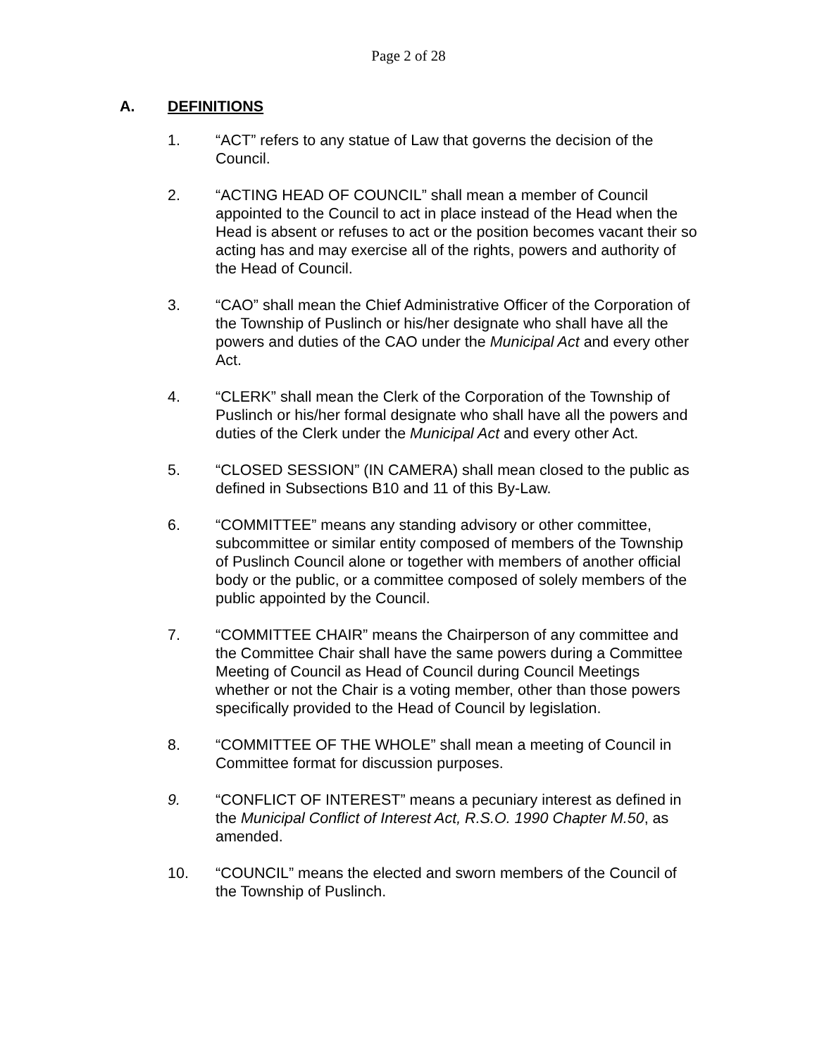Page 2 of 28
A. DEFINITIONS
1. “ACT” refers to any statue of Law that governs the decision of the Council.
2. “ACTING HEAD OF COUNCIL” shall mean a member of Council appointed to the Council to act in place instead of the Head when the Head is absent or refuses to act or the position becomes vacant their so acting has and may exercise all of the rights, powers and authority of the Head of Council.
3. “CAO” shall mean the Chief Administrative Officer of the Corporation of the Township of Puslinch or his/her designate who shall have all the powers and duties of the CAO under the Municipal Act and every other Act.
4. “CLERK” shall mean the Clerk of the Corporation of the Township of Puslinch or his/her formal designate who shall have all the powers and duties of the Clerk under the Municipal Act and every other Act.
5. “CLOSED SESSION” (IN CAMERA) shall mean closed to the public as defined in Subsections B10 and 11 of this By-Law.
6. “COMMITTEE” means any standing advisory or other committee, subcommittee or similar entity composed of members of the Township of Puslinch Council alone or together with members of another official body or the public, or a committee composed of solely members of the public appointed by the Council.
7. “COMMITTEE CHAIR” means the Chairperson of any committee and the Committee Chair shall have the same powers during a Committee Meeting of Council as Head of Council during Council Meetings whether or not the Chair is a voting member, other than those powers specifically provided to the Head of Council by legislation.
8. “COMMITTEE OF THE WHOLE” shall mean a meeting of Council in Committee format for discussion purposes.
9. “CONFLICT OF INTEREST” means a pecuniary interest as defined in the Municipal Conflict of Interest Act, R.S.O. 1990 Chapter M.50, as amended.
10. “COUNCIL” means the elected and sworn members of the Council of the Township of Puslinch.